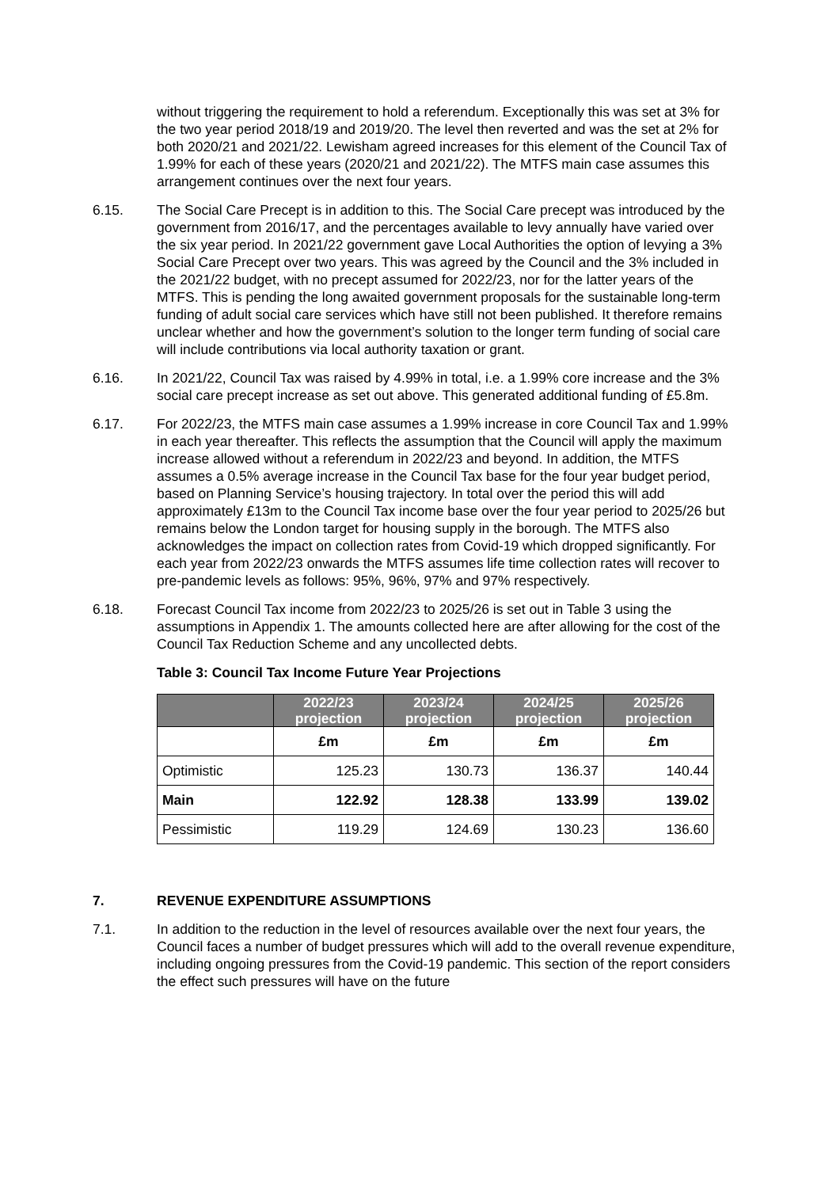without triggering the requirement to hold a referendum. Exceptionally this was set at 3% for the two year period 2018/19 and 2019/20. The level then reverted and was the set at 2% for both 2020/21 and 2021/22. Lewisham agreed increases for this element of the Council Tax of 1.99% for each of these years (2020/21 and 2021/22). The MTFS main case assumes this arrangement continues over the next four years.
6.15. The Social Care Precept is in addition to this. The Social Care precept was introduced by the government from 2016/17, and the percentages available to levy annually have varied over the six year period. In 2021/22 government gave Local Authorities the option of levying a 3% Social Care Precept over two years. This was agreed by the Council and the 3% included in the 2021/22 budget, with no precept assumed for 2022/23, nor for the latter years of the MTFS. This is pending the long awaited government proposals for the sustainable long-term funding of adult social care services which have still not been published. It therefore remains unclear whether and how the government’s solution to the longer term funding of social care will include contributions via local authority taxation or grant.
6.16. In 2021/22, Council Tax was raised by 4.99% in total, i.e. a 1.99% core increase and the 3% social care precept increase as set out above. This generated additional funding of £5.8m.
6.17. For 2022/23, the MTFS main case assumes a 1.99% increase in core Council Tax and 1.99% in each year thereafter. This reflects the assumption that the Council will apply the maximum increase allowed without a referendum in 2022/23 and beyond. In addition, the MTFS assumes a 0.5% average increase in the Council Tax base for the four year budget period, based on Planning Service’s housing trajectory. In total over the period this will add approximately £13m to the Council Tax income base over the four year period to 2025/26 but remains below the London target for housing supply in the borough. The MTFS also acknowledges the impact on collection rates from Covid-19 which dropped significantly. For each year from 2022/23 onwards the MTFS assumes life time collection rates will recover to pre-pandemic levels as follows: 95%, 96%, 97% and 97% respectively.
6.18. Forecast Council Tax income from 2022/23 to 2025/26 is set out in Table 3 using the assumptions in Appendix 1. The amounts collected here are after allowing for the cost of the Council Tax Reduction Scheme and any uncollected debts.
Table 3: Council Tax Income Future Year Projections
| | 2022/23 projection | 2023/24 projection | 2024/25 projection | 2025/26 projection |
| --- | --- | --- | --- | --- |
| | £m | £m | £m | £m |
| Optimistic | 125.23 | 130.73 | 136.37 | 140.44 |
| Main | 122.92 | 128.38 | 133.99 | 139.02 |
| Pessimistic | 119.29 | 124.69 | 130.23 | 136.60 |
7. REVENUE EXPENDITURE ASSUMPTIONS
7.1. In addition to the reduction in the level of resources available over the next four years, the Council faces a number of budget pressures which will add to the overall revenue expenditure, including ongoing pressures from the Covid-19 pandemic. This section of the report considers the effect such pressures will have on the future